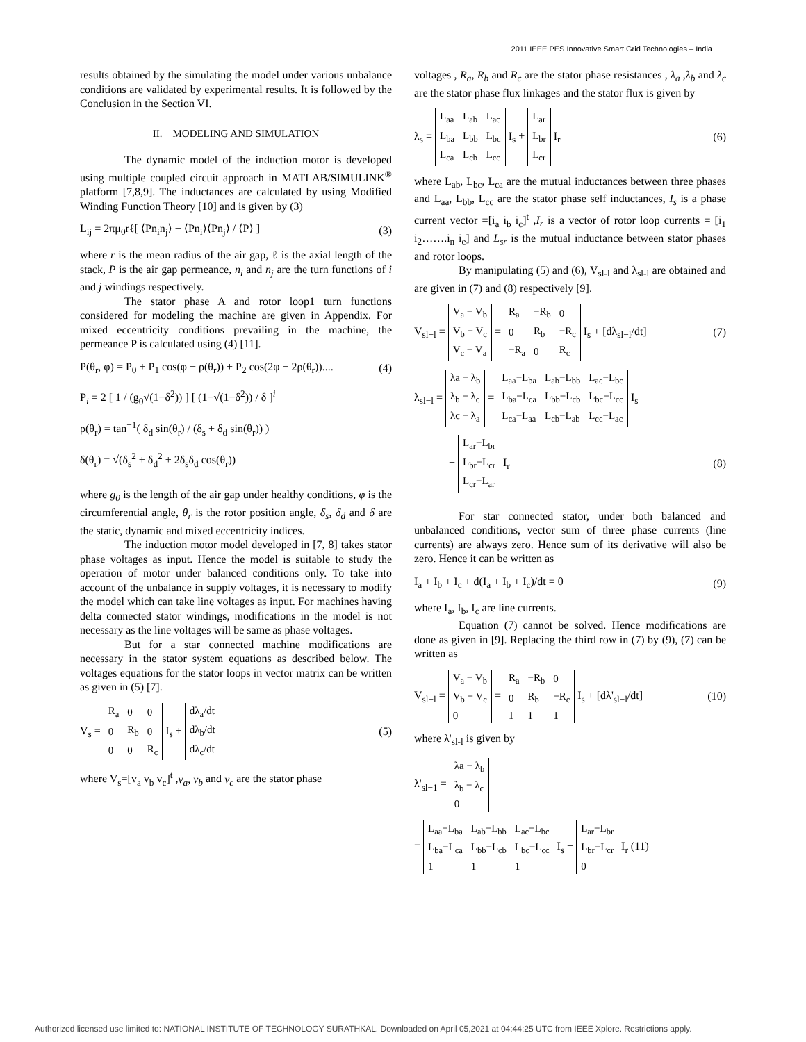2011 IEEE PES Innovative Smart Grid Technologies – India
results obtained by the simulating the model under various unbalance conditions are validated by experimental results. It is followed by the Conclusion in the Section VI.
II. MODELING AND SIMULATION
The dynamic model of the induction motor is developed using multiple coupled circuit approach in MATLAB/SIMULINK<sup>®</sup> platform [7,8,9]. The inductances are calculated by using Modified Winding Function Theory [10] and is given by (3)
L<sub>ij</sub> = 2πμ<sub>0</sub>rℓ[ ⟨Pn<sub>i</sub>n<sub>j</sub>⟩ − ⟨Pn<sub>i</sub>⟩⟨Pn<sub>j</sub>⟩ / ⟨P⟩ ] (3)
where r is the mean radius of the air gap, ℓ is the axial length of the stack, P is the air gap permeance, n<sub>i</sub> and n<sub>j</sub> are the turn functions of i and j windings respectively.
The stator phase A and rotor loop1 turn functions considered for modeling the machine are given in Appendix. For mixed eccentricity conditions prevailing in the machine, the permeance P is calculated using (4) [11].
P(θ<sub>r</sub>, φ) = P<sub>0</sub> + P<sub>1</sub> cos(φ − ρ(θ<sub>r</sub>)) + P<sub>2</sub> cos(2φ − 2ρ(θ<sub>r</sub>)).... (4)
P<sub>i</sub> = 2 [ 1 / (g<sub>0</sub>√(1−δ<sup>2</sup>)) ] [ (1−√(1−δ<sup>2</sup>)) / δ ]<sup>i</sup>
ρ(θ<sub>r</sub>) = tan<sup>−1</sup>( δ<sub>d</sub> sin(θ<sub>r</sub>) / (δ<sub>s</sub> + δ<sub>d</sub> sin(θ<sub>r</sub>)) )
δ(θ<sub>r</sub>) = √(δ<sub>s</sub><sup>2</sup> + δ<sub>d</sub><sup>2</sup> + 2δ<sub>s</sub>δ<sub>d</sub> cos(θ<sub>r</sub>))
where g<sub>0</sub> is the length of the air gap under healthy conditions, φ is the circumferential angle, θ<sub>r</sub> is the rotor position angle, δ<sub>s</sub>, δ<sub>d</sub> and δ are the static, dynamic and mixed eccentricity indices.
The induction motor model developed in [7, 8] takes stator phase voltages as input. Hence the model is suitable to study the operation of motor under balanced conditions only. To take into account of the unbalance in supply voltages, it is necessary to modify the model which can take line voltages as input. For machines having delta connected stator windings, modifications in the model is not necessary as the line voltages will be same as phase voltages.
But for a star connected machine modifications are necessary in the stator system equations as described below. The voltages equations for the stator loops in vector matrix can be written as given in (5) [7].
V<sub>s</sub> =
| R<sub>a</sub> | 0 | 0 |
| 0 | R<sub>b</sub> | 0 |
| 0 | 0 | R<sub>c</sub> |
I<sub>s</sub> +
| dλ<sub>a</sub>/dt |
| dλ<sub>b</sub>/dt |
| dλ<sub>c</sub>/dt |
(5)
where V<sub>s</sub>=[v<sub>a</sub> v<sub>b</sub> v<sub>c</sub>]<sup>t</sup> ,v<sub>a</sub>, v<sub>b</sub> and v<sub>c</sub> are the stator phase
voltages , R<sub>a</sub>, R<sub>b</sub> and R<sub>c</sub> are the stator phase resistances , λ<sub>a</sub> ,λ<sub>b</sub> and λ<sub>c</sub> are the stator phase flux linkages and the stator flux is given by
λ<sub>s</sub> =
| L<sub>aa</sub> | L<sub>ab</sub> | L<sub>ac</sub> |
| L<sub>ba</sub> | L<sub>bb</sub> | L<sub>bc</sub> |
| L<sub>ca</sub> | L<sub>cb</sub> | L<sub>cc</sub> |
I<sub>s</sub> +
| L<sub>ar</sub> |
| L<sub>br</sub> |
| L<sub>cr</sub> |
I<sub>r</sub> (6)
where L<sub>ab</sub>, L<sub>bc</sub>, L<sub>ca</sub> are the mutual inductances between three phases and L<sub>aa</sub>, L<sub>bb</sub>, L<sub>cc</sub> are the stator phase self inductances, I<sub>s</sub> is a phase current vector =[i<sub>a</sub> i<sub>b</sub> i<sub>c</sub>]<sup>t</sup> ,I<sub>r</sub> is a vector of rotor loop currents = [i<sub>1</sub> i<sub>2</sub>…….i<sub>n</sub> i<sub>e</sub>] and L<sub>sr</sub> is the mutual inductance between stator phases and rotor loops.
By manipulating (5) and (6), V<sub>sl-l</sub> and λ<sub>sl-l</sub> are obtained and are given in (7) and (8) respectively [9].
V<sub>sl−l</sub> =
| V<sub>a</sub> − V<sub>b</sub> |
| V<sub>b</sub> − V<sub>c</sub> |
| V<sub>c</sub> − V<sub>a</sub> |
=
| R<sub>a</sub> | −R<sub>b</sub> | 0 |
| 0 | R<sub>b</sub> | −R<sub>c</sub> |
| −R<sub>a</sub> | 0 | R<sub>c</sub> |
I<sub>s</sub> + [dλ<sub>sl−l</sub>/dt] (7)
λ<sub>sl−l</sub> =
| λa − λ<sub>b</sub> |
| λ<sub>b</sub> − λ<sub>c</sub> |
| λc − λ<sub>a</sub> |
=
| L<sub>aa</sub>−L<sub>ba</sub> | L<sub>ab</sub>−L<sub>bb</sub> | L<sub>ac</sub>−L<sub>bc</sub> |
| L<sub>ba</sub>−L<sub>ca</sub> | L<sub>bb</sub>−L<sub>cb</sub> | L<sub>bc</sub>−L<sub>cc</sub> |
| L<sub>ca</sub>−L<sub>aa</sub> | L<sub>cb</sub>−L<sub>ab</sub> | L<sub>cc</sub>−L<sub>ac</sub> |
I<sub>s</sub>
+
| L<sub>ar</sub>−L<sub>br</sub> |
| L<sub>br</sub>−L<sub>cr</sub> |
| L<sub>cr</sub>−L<sub>ar</sub> |
I<sub>r</sub> (8)
For star connected stator, under both balanced and unbalanced conditions, vector sum of three phase currents (line currents) are always zero. Hence sum of its derivative will also be zero. Hence it can be written as
I<sub>a</sub> + I<sub>b</sub> + I<sub>c</sub> + d(I<sub>a</sub> + I<sub>b</sub> + I<sub>c</sub>)/dt = 0 (9)
where I<sub>a</sub>, I<sub>b</sub>, I<sub>c</sub> are line currents.
Equation (7) cannot be solved. Hence modifications are done as given in [9]. Replacing the third row in (7) by (9), (7) can be written as
V<sub>sl−l</sub> =
| V<sub>a</sub> − V<sub>b</sub> |
| V<sub>b</sub> − V<sub>c</sub> |
| 0 |
=
| R<sub>a</sub> | −R<sub>b</sub> | 0 |
| 0 | R<sub>b</sub> | −R<sub>c</sub> |
| 1 | 1 | 1 |
I<sub>s</sub> + [dλ'<sub>sl−l</sub>/dt] (10)
where λ'<sub>sl-l</sub> is given by
λ'<sub>sl−1</sub> =
| λa − λ<sub>b</sub> |
| λ<sub>b</sub> − λ<sub>c</sub> |
| 0 |
=
| L<sub>aa</sub>−L<sub>ba</sub> | L<sub>ab</sub>−L<sub>bb</sub> | L<sub>ac</sub>−L<sub>bc</sub> |
| L<sub>ba</sub>−L<sub>ca</sub> | L<sub>bb</sub>−L<sub>cb</sub> | L<sub>bc</sub>−L<sub>cc</sub> |
| 1 | 1 | 1 |
I<sub>s</sub> +
| L<sub>ar</sub>−L<sub>br</sub> |
| L<sub>br</sub>−L<sub>cr</sub> |
| 0 |
I<sub>r</sub> (11)
Authorized licensed use limited to: NATIONAL INSTITUTE OF TECHNOLOGY SURATHKAL. Downloaded on April 05,2021 at 04:44:25 UTC from IEEE Xplore. Restrictions apply.